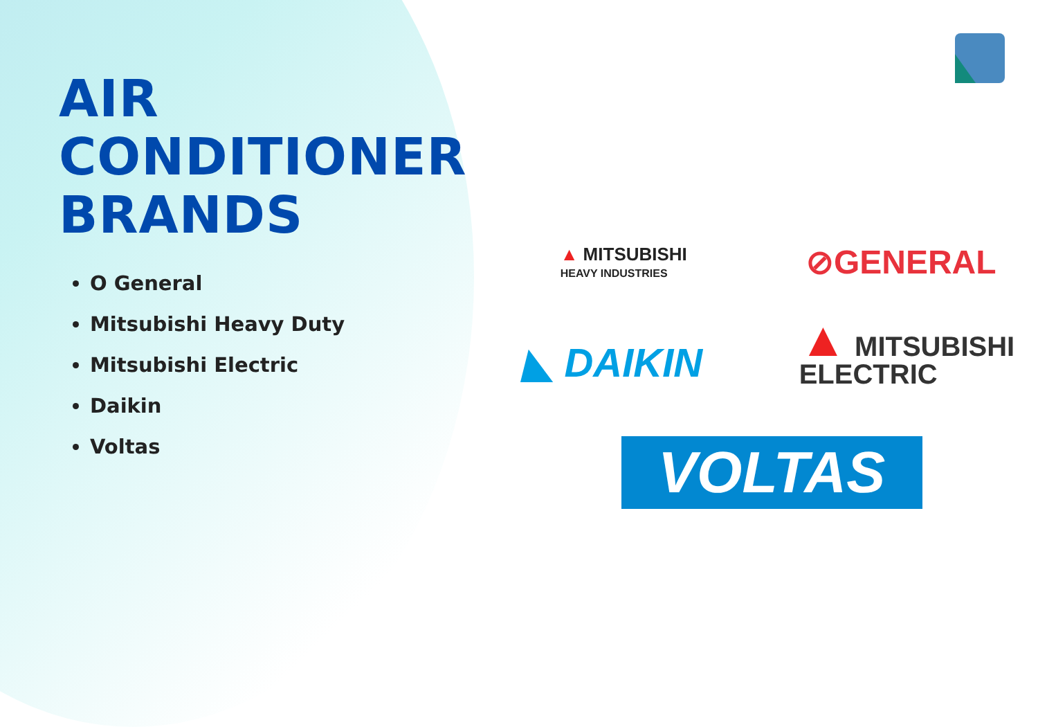AIR CONDITIONER
BRANDS
O General
Mitsubishi Heavy Duty
Mitsubishi Electric
Daikin
Voltas
▲ MITSUBISHI
HEAVY INDUSTRIES
⊘GENERAL
◣ DAIKIN
▲ MITSUBISHI
ELECTRIC
VOLTAS